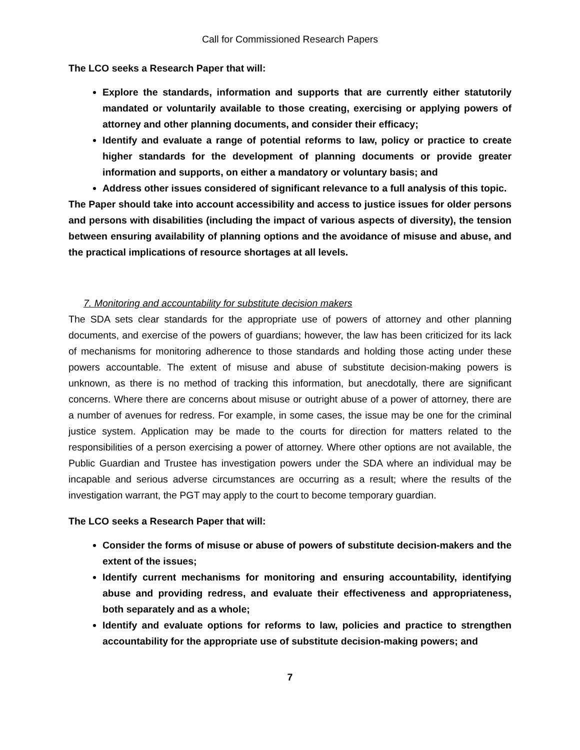Call for Commissioned Research Papers
The LCO seeks a Research Paper that will:
Explore the standards, information and supports that are currently either statutorily mandated or voluntarily available to those creating, exercising or applying powers of attorney and other planning documents, and consider their efficacy;
Identify and evaluate a range of potential reforms to law, policy or practice to create higher standards for the development of planning documents or provide greater information and supports, on either a mandatory or voluntary basis; and
Address other issues considered of significant relevance to a full analysis of this topic.
The Paper should take into account accessibility and access to justice issues for older persons and persons with disabilities (including the impact of various aspects of diversity), the tension between ensuring availability of planning options and the avoidance of misuse and abuse, and the practical implications of resource shortages at all levels.
7. Monitoring and accountability for substitute decision makers
The SDA sets clear standards for the appropriate use of powers of attorney and other planning documents, and exercise of the powers of guardians; however, the law has been criticized for its lack of mechanisms for monitoring adherence to those standards and holding those acting under these powers accountable. The extent of misuse and abuse of substitute decision-making powers is unknown, as there is no method of tracking this information, but anecdotally, there are significant concerns. Where there are concerns about misuse or outright abuse of a power of attorney, there are a number of avenues for redress. For example, in some cases, the issue may be one for the criminal justice system. Application may be made to the courts for direction for matters related to the responsibilities of a person exercising a power of attorney. Where other options are not available, the Public Guardian and Trustee has investigation powers under the SDA where an individual may be incapable and serious adverse circumstances are occurring as a result; where the results of the investigation warrant, the PGT may apply to the court to become temporary guardian.
The LCO seeks a Research Paper that will:
Consider the forms of misuse or abuse of powers of substitute decision-makers and the extent of the issues;
Identify current mechanisms for monitoring and ensuring accountability, identifying abuse and providing redress, and evaluate their effectiveness and appropriateness, both separately and as a whole;
Identify and evaluate options for reforms to law, policies and practice to strengthen accountability for the appropriate use of substitute decision-making powers; and
7